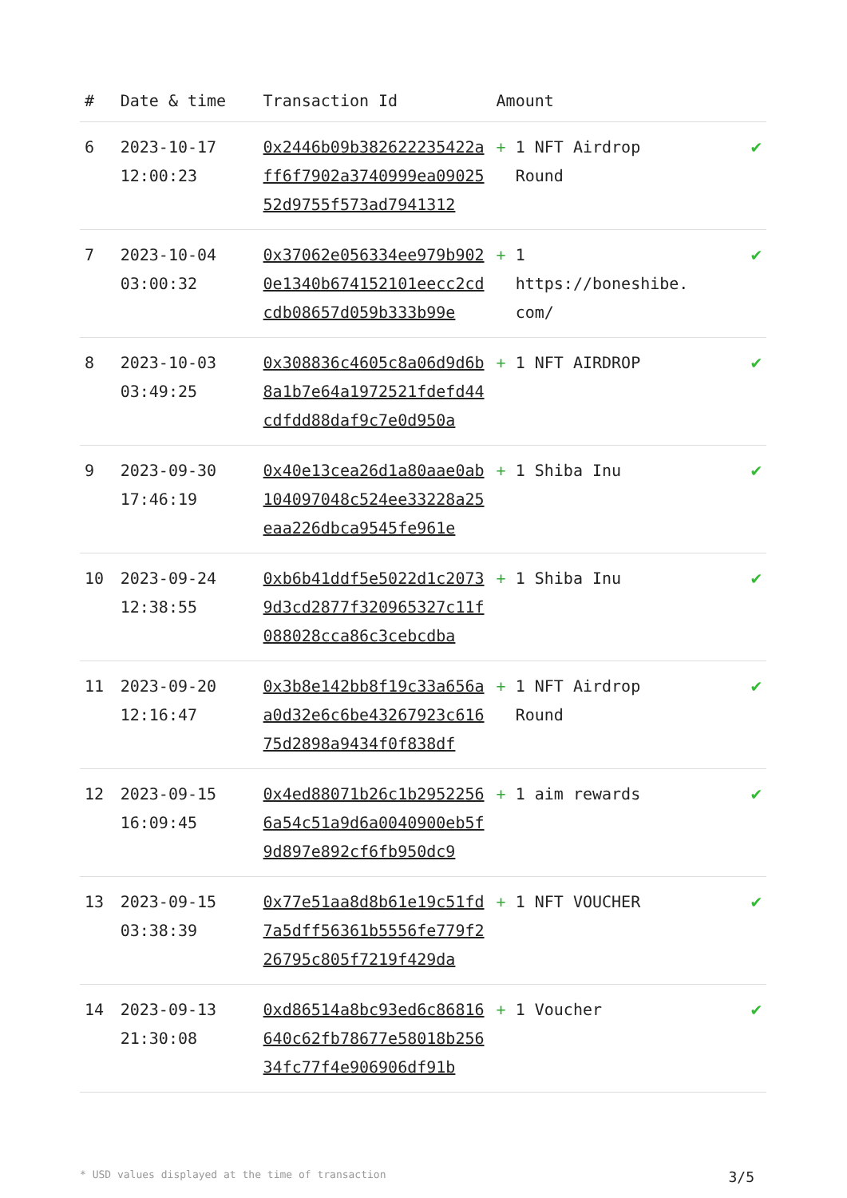| # | Date & time | Transaction Id | Amount | |
| --- | --- | --- | --- | --- |
| 6 | 2023-10-17 12:00:23 | 0x2446b09b382622235422aff6f7902a3740999ea0902552d9755f573ad7941312 | + 1 NFT Airdrop Round | ✔ |
| 7 | 2023-10-04 03:00:32 | 0x37062e056334ee979b9020e1340b674152101eecc2cdcdb08657d059b333b99e | + 1 https://boneshibe. com/ | ✔ |
| 8 | 2023-10-03 03:49:25 | 0x308836c4605c8a06d9d6b8a1b7e64a1972521fdefd44cdfdd88daf9c7e0d950a | + 1 NFT AIRDROP | ✔ |
| 9 | 2023-09-30 17:46:19 | 0x40e13cea26d1a80aae0ab104097048c524ee33228a25eaa226dbca9545fe961e | + 1 Shiba Inu | ✔ |
| 10 | 2023-09-24 12:38:55 | 0xb6b41ddf5e5022d1c20739d3cd2877f320965327c11f088028cca86c3cebcdba | + 1 Shiba Inu | ✔ |
| 11 | 2023-09-20 12:16:47 | 0x3b8e142bb8f19c33a656aa0d32e6c6be43267923c61675d2898a9434f0f838df | + 1 NFT Airdrop Round | ✔ |
| 12 | 2023-09-15 16:09:45 | 0x4ed88071b26c1b29522566a54c51a9d6a0040900eb5f9d897e892cf6fb950dc9 | + 1 aim rewards | ✔ |
| 13 | 2023-09-15 03:38:39 | 0x77e51aa8d8b61e19c51fd7a5dff56361b5556fe779f226795c805f7219f429da | + 1 NFT VOUCHER | ✔ |
| 14 | 2023-09-13 21:30:08 | 0xd86514a8bc93ed6c86816640c62fb78677e58018b25634fc77f4e906906df91b | + 1 Voucher | ✔ |
* USD values displayed at the time of transaction 3/5